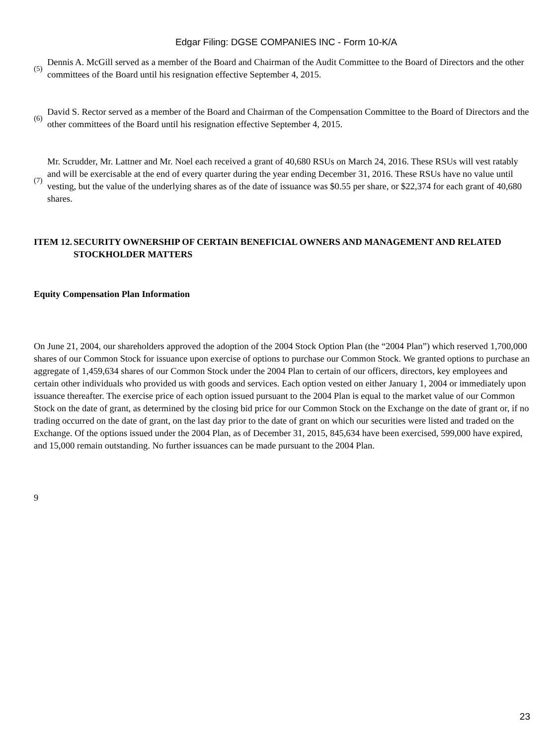Edgar Filing: DGSE COMPANIES INC - Form 10-K/A
(5) Dennis A. McGill served as a member of the Board and Chairman of the Audit Committee to the Board of Directors and the other committees of the Board until his resignation effective September 4, 2015.
(6) David S. Rector served as a member of the Board and Chairman of the Compensation Committee to the Board of Directors and the other committees of the Board until his resignation effective September 4, 2015.
(7) Mr. Scrudder, Mr. Lattner and Mr. Noel each received a grant of 40,680 RSUs on March 24, 2016. These RSUs will vest ratably and will be exercisable at the end of every quarter during the year ending December 31, 2016. These RSUs have no value until vesting, but the value of the underlying shares as of the date of issuance was $0.55 per share, or $22,374 for each grant of 40,680 shares.
ITEM 12. SECURITY OWNERSHIP OF CERTAIN BENEFICIAL OWNERS AND MANAGEMENT AND RELATED STOCKHOLDER MATTERS
Equity Compensation Plan Information
On June 21, 2004, our shareholders approved the adoption of the 2004 Stock Option Plan (the “2004 Plan”) which reserved 1,700,000 shares of our Common Stock for issuance upon exercise of options to purchase our Common Stock. We granted options to purchase an aggregate of 1,459,634 shares of our Common Stock under the 2004 Plan to certain of our officers, directors, key employees and certain other individuals who provided us with goods and services. Each option vested on either January 1, 2004 or immediately upon issuance thereafter. The exercise price of each option issued pursuant to the 2004 Plan is equal to the market value of our Common Stock on the date of grant, as determined by the closing bid price for our Common Stock on the Exchange on the date of grant or, if no trading occurred on the date of grant, on the last day prior to the date of grant on which our securities were listed and traded on the Exchange. Of the options issued under the 2004 Plan, as of December 31, 2015, 845,634 have been exercised, 599,000 have expired, and 15,000 remain outstanding. No further issuances can be made pursuant to the 2004 Plan.
9
23